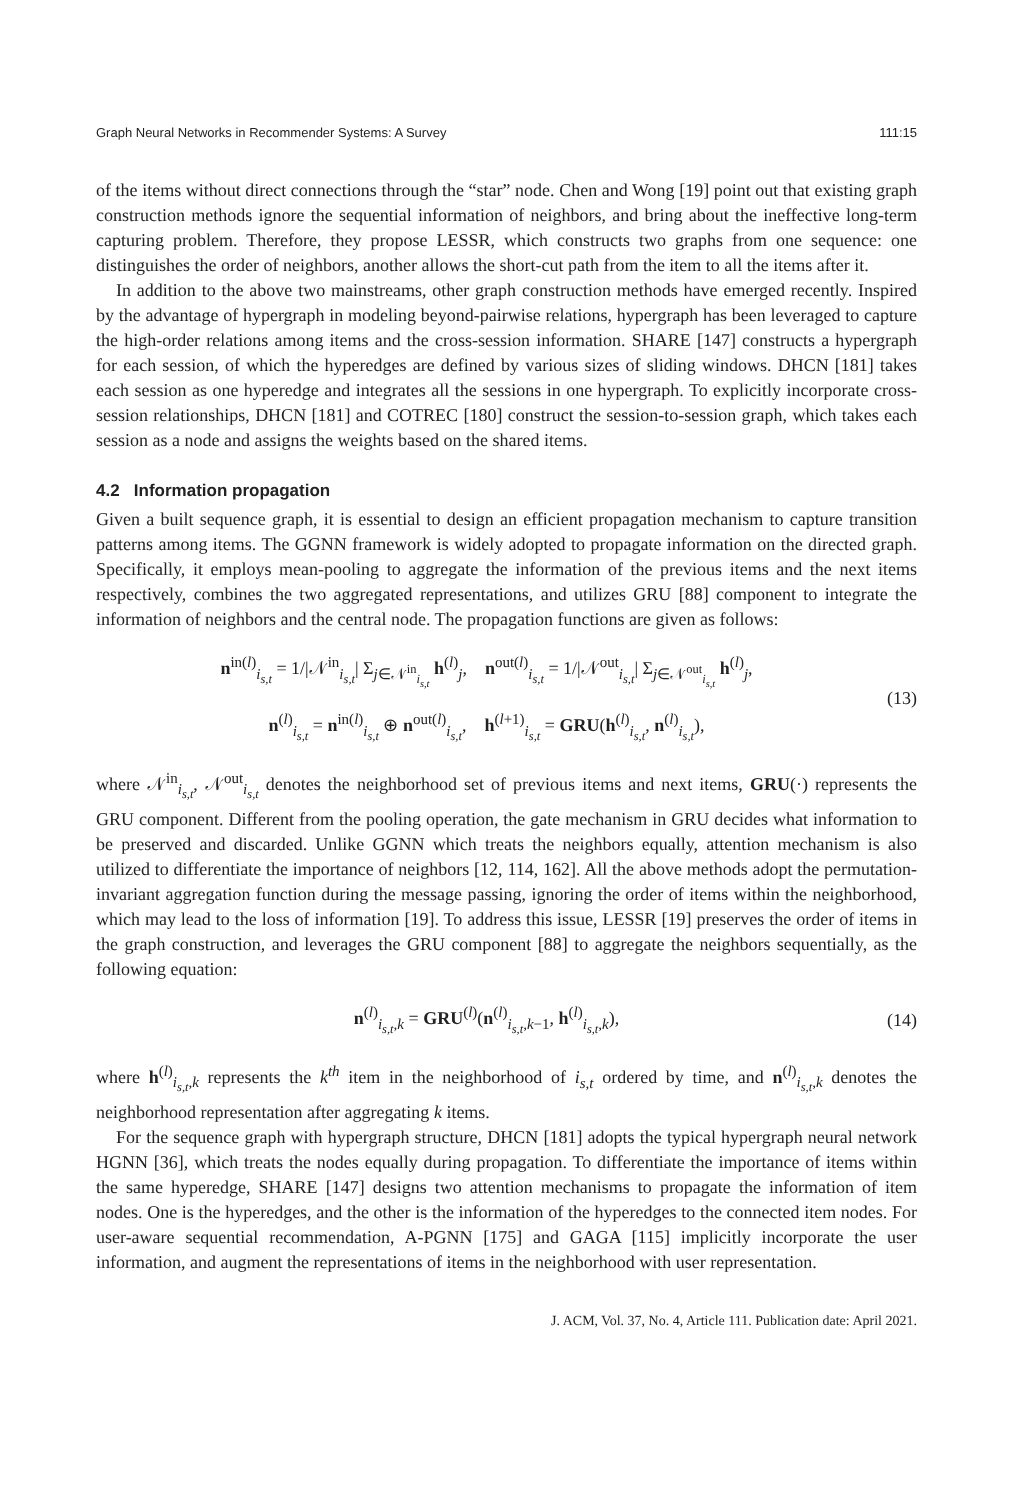Graph Neural Networks in Recommender Systems: A Survey 111:15
of the items without direct connections through the “star” node. Chen and Wong [19] point out that existing graph construction methods ignore the sequential information of neighbors, and bring about the ineffective long-term capturing problem. Therefore, they propose LESSR, which constructs two graphs from one sequence: one distinguishes the order of neighbors, another allows the short-cut path from the item to all the items after it.
In addition to the above two mainstreams, other graph construction methods have emerged recently. Inspired by the advantage of hypergraph in modeling beyond-pairwise relations, hypergraph has been leveraged to capture the high-order relations among items and the cross-session information. SHARE [147] constructs a hypergraph for each session, of which the hyperedges are defined by various sizes of sliding windows. DHCN [181] takes each session as one hyperedge and integrates all the sessions in one hypergraph. To explicitly incorporate cross-session relationships, DHCN [181] and COTREC [180] construct the session-to-session graph, which takes each session as a node and assigns the weights based on the shared items.
4.2 Information propagation
Given a built sequence graph, it is essential to design an efficient propagation mechanism to capture transition patterns among items. The GGNN framework is widely adopted to propagate information on the directed graph. Specifically, it employs mean-pooling to aggregate the information of the previous items and the next items respectively, combines the two aggregated representations, and utilizes GRU [88] component to integrate the information of neighbors and the central node. The propagation functions are given as follows:
n<sup>in(l)</sup><sub>i<sub>s,t</sub></sub> = 1/|𝒩<sup>in</sup><sub>i<sub>s,t</sub></sub>| Σ<sub>j∈𝒩<sup>in</sup><sub>i<sub>s,t</sub></sub></sub> h<sup>(l)</sup><sub>j</sub>, n<sup>out(l)</sup><sub>i<sub>s,t</sub></sub> = 1/|𝒩<sup>out</sup><sub>i<sub>s,t</sub></sub>| Σ<sub>j∈𝒩<sup>out</sup><sub>i<sub>s,t</sub></sub></sub> h<sup>(l)</sup><sub>j</sub>,
n<sup>(l)</sup><sub>i<sub>s,t</sub></sub> = n<sup>in(l)</sup><sub>i<sub>s,t</sub></sub> ⊕ n<sup>out(l)</sup><sub>i<sub>s,t</sub></sub>, h<sup>(l+1)</sup><sub>i<sub>s,t</sub></sub> = GRU(h<sup>(l)</sup><sub>i<sub>s,t</sub></sub>, n<sup>(l)</sup><sub>i<sub>s,t</sub></sub>),
(13)
where 𝒩<sup>in</sup><sub>i<sub>s,t</sub></sub>, 𝒩<sup>out</sup><sub>i<sub>s,t</sub></sub> denotes the neighborhood set of previous items and next items, GRU(·) represents the GRU component. Different from the pooling operation, the gate mechanism in GRU decides what information to be preserved and discarded. Unlike GGNN which treats the neighbors equally, attention mechanism is also utilized to differentiate the importance of neighbors [12, 114, 162]. All the above methods adopt the permutation-invariant aggregation function during the message passing, ignoring the order of items within the neighborhood, which may lead to the loss of information [19]. To address this issue, LESSR [19] preserves the order of items in the graph construction, and leverages the GRU component [88] to aggregate the neighbors sequentially, as the following equation:
n<sup>(l)</sup><sub>i<sub>s,t</sub>,k</sub> = GRU<sup>(l)</sup>(n<sup>(l)</sup><sub>i<sub>s,t</sub>,k−1</sub>, h<sup>(l)</sup><sub>i<sub>s,t</sub>,k</sub>),
(14)
where h<sup>(l)</sup><sub>i<sub>s,t</sub>,k</sub> represents the k<sup>th</sup> item in the neighborhood of i<sub>s,t</sub> ordered by time, and n<sup>(l)</sup><sub>i<sub>s,t</sub>,k</sub> denotes the neighborhood representation after aggregating k items.
For the sequence graph with hypergraph structure, DHCN [181] adopts the typical hypergraph neural network HGNN [36], which treats the nodes equally during propagation. To differentiate the importance of items within the same hyperedge, SHARE [147] designs two attention mechanisms to propagate the information of item nodes. One is the hyperedges, and the other is the information of the hyperedges to the connected item nodes. For user-aware sequential recommendation, A-PGNN [175] and GAGA [115] implicitly incorporate the user information, and augment the representations of items in the neighborhood with user representation.
J. ACM, Vol. 37, No. 4, Article 111. Publication date: April 2021.